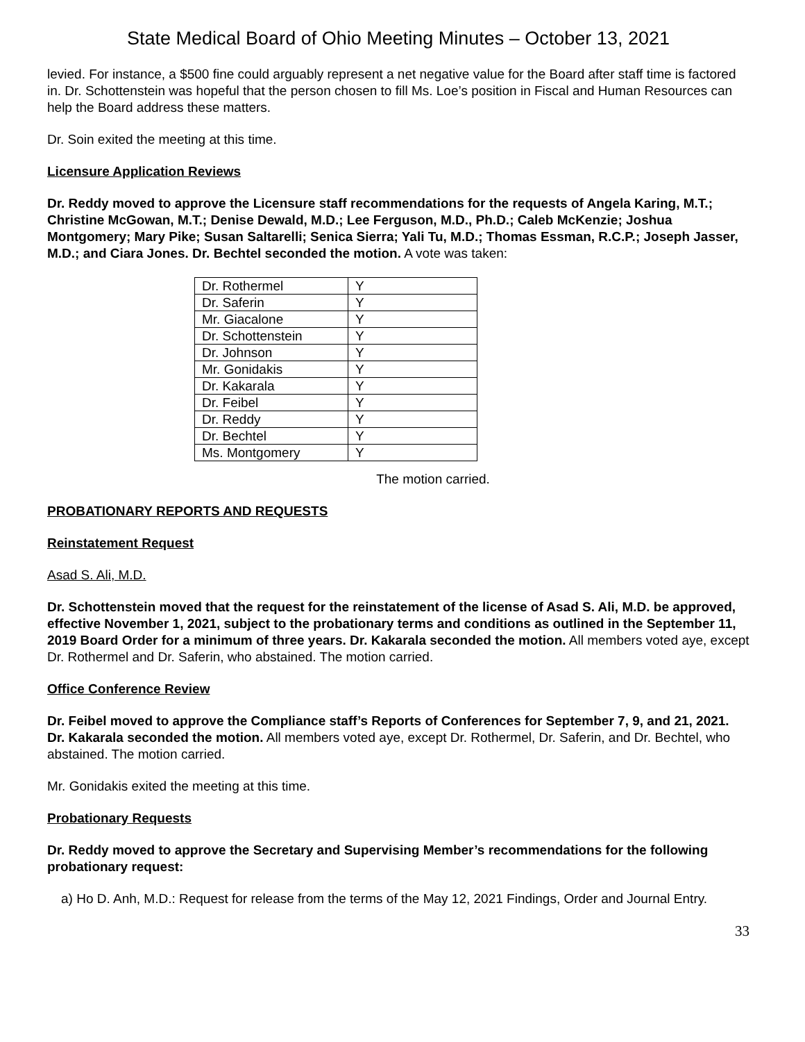State Medical Board of Ohio Meeting Minutes – October 13, 2021
levied. For instance, a $500 fine could arguably represent a net negative value for the Board after staff time is factored in. Dr. Schottenstein was hopeful that the person chosen to fill Ms. Loe’s position in Fiscal and Human Resources can help the Board address these matters.
Dr. Soin exited the meeting at this time.
Licensure Application Reviews
Dr. Reddy moved to approve the Licensure staff recommendations for the requests of Angela Karing, M.T.; Christine McGowan, M.T.; Denise Dewald, M.D.; Lee Ferguson, M.D., Ph.D.; Caleb McKenzie; Joshua Montgomery; Mary Pike; Susan Saltarelli; Senica Sierra; Yali Tu, M.D.; Thomas Essman, R.C.P.; Joseph Jasser, M.D.; and Ciara Jones. Dr. Bechtel seconded the motion. A vote was taken:
| Dr. Rothermel | Y |
| Dr. Saferin | Y |
| Mr. Giacalone | Y |
| Dr. Schottenstein | Y |
| Dr. Johnson | Y |
| Mr. Gonidakis | Y |
| Dr. Kakarala | Y |
| Dr. Feibel | Y |
| Dr. Reddy | Y |
| Dr. Bechtel | Y |
| Ms. Montgomery | Y |
The motion carried.
PROBATIONARY REPORTS AND REQUESTS
Reinstatement Request
Asad S. Ali, M.D.
Dr. Schottenstein moved that the request for the reinstatement of the license of Asad S. Ali, M.D. be approved, effective November 1, 2021, subject to the probationary terms and conditions as outlined in the September 11, 2019 Board Order for a minimum of three years. Dr. Kakarala seconded the motion. All members voted aye, except Dr. Rothermel and Dr. Saferin, who abstained. The motion carried.
Office Conference Review
Dr. Feibel moved to approve the Compliance staff’s Reports of Conferences for September 7, 9, and 21, 2021. Dr. Kakarala seconded the motion. All members voted aye, except Dr. Rothermel, Dr. Saferin, and Dr. Bechtel, who abstained. The motion carried.
Mr. Gonidakis exited the meeting at this time.
Probationary Requests
Dr. Reddy moved to approve the Secretary and Supervising Member’s recommendations for the following probationary request:
a) Ho D. Anh, M.D.: Request for release from the terms of the May 12, 2021 Findings, Order and Journal Entry.
33